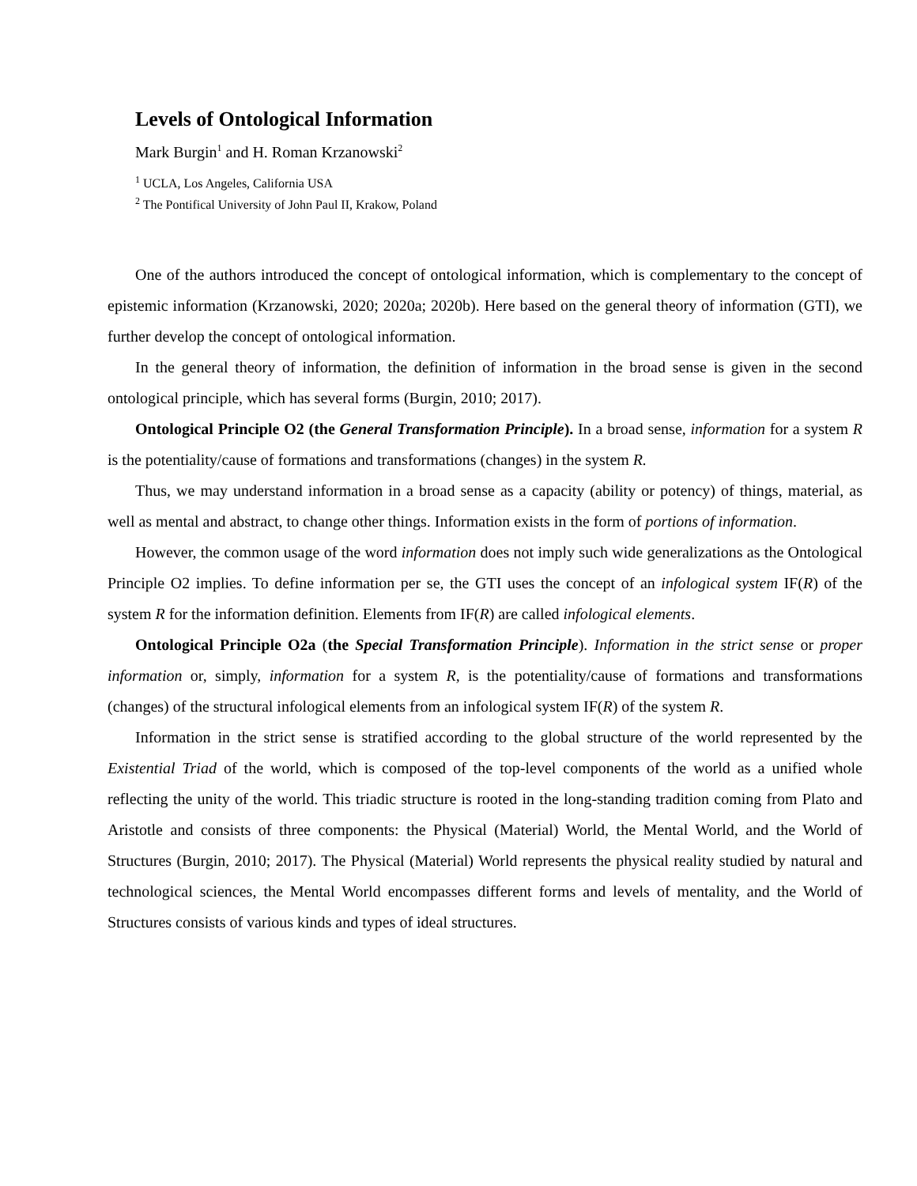Levels of Ontological Information
Mark Burgin<sup>1</sup> and H. Roman Krzanowski<sup>2</sup>
<sup>1</sup> UCLA, Los Angeles, California USA
<sup>2</sup> The Pontifical University of John Paul II, Krakow, Poland
One of the authors introduced the concept of ontological information, which is complementary to the concept of epistemic information (Krzanowski, 2020; 2020a; 2020b). Here based on the general theory of information (GTI), we further develop the concept of ontological information.
In the general theory of information, the definition of information in the broad sense is given in the second ontological principle, which has several forms (Burgin, 2010; 2017).
Ontological Principle O2 (the General Transformation Principle). In a broad sense, information for a system R is the potentiality/cause of formations and transformations (changes) in the system R.
Thus, we may understand information in a broad sense as a capacity (ability or potency) of things, material, as well as mental and abstract, to change other things. Information exists in the form of portions of information.
However, the common usage of the word information does not imply such wide generalizations as the Ontological Principle O2 implies. To define information per se, the GTI uses the concept of an infological system IF(R) of the system R for the information definition. Elements from IF(R) are called infological elements.
Ontological Principle O2a (the Special Transformation Principle). Information in the strict sense or proper information or, simply, information for a system R, is the potentiality/cause of formations and transformations (changes) of the structural infological elements from an infological system IF(R) of the system R.
Information in the strict sense is stratified according to the global structure of the world represented by the Existential Triad of the world, which is composed of the top-level components of the world as a unified whole reflecting the unity of the world. This triadic structure is rooted in the long-standing tradition coming from Plato and Aristotle and consists of three components: the Physical (Material) World, the Mental World, and the World of Structures (Burgin, 2010; 2017). The Physical (Material) World represents the physical reality studied by natural and technological sciences, the Mental World encompasses different forms and levels of mentality, and the World of Structures consists of various kinds and types of ideal structures.